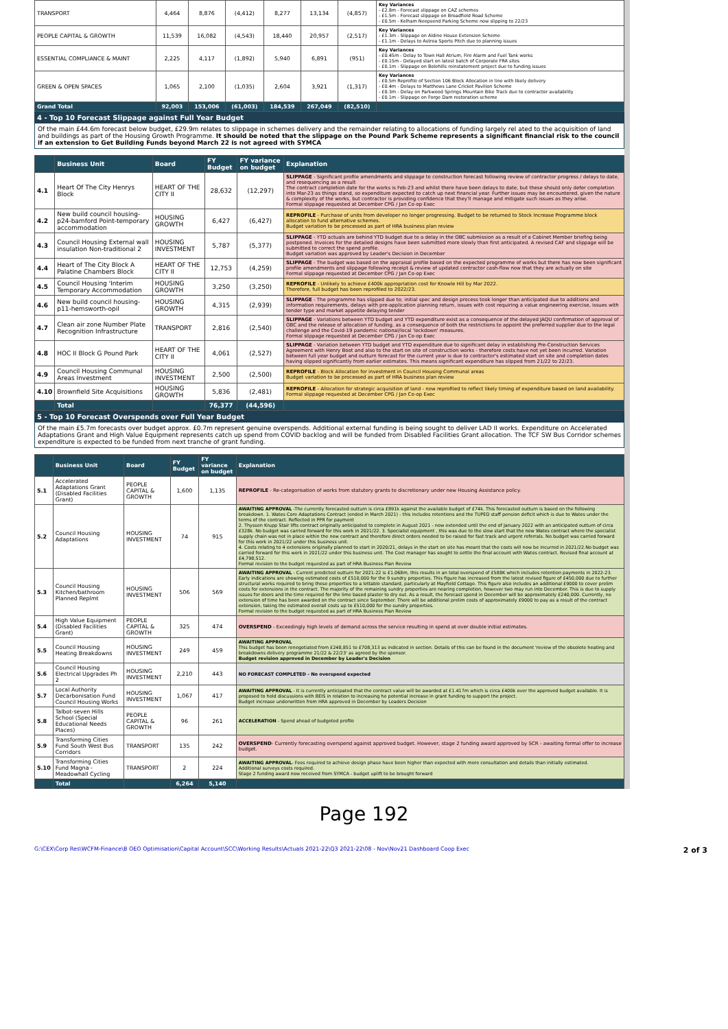| TRANSPORT | 4,464 | 8,876 | (4,412) | 8,277 | 13,134 | (4,857) | Key Variances - £2.8m - Forecast slippage on CAZ schemes - £1.5m - Forecast slippage on Broadfield Road Scheme - £0.5m - Kelham Neepsend Parking Scheme now slipping to 22/23 |
| PEOPLE CAPITAL & GROWTH | 11,539 | 16,082 | (4,543) | 18,440 | 20,957 | (2,517) | Key Variances - £1.3m - Slippage on Aldine House Extension Scheme - £1.1m - Delays to Astrea Sports Pitch due to planning issues |
| ESSENTIAL COMPLIANCE & MAINT | 2,225 | 4,117 | (1,892) | 5,940 | 6,891 | (951) | Key Variances - £0.45m - Delay to Town Hall Atrium, Fire Alarm and Fuel Tank works - £0.15m - Delayed start on latest batch of Corporate FRA sites - £0.1m - Slippage on Bolehills reinstatement project due to funding issues |
| GREEN & OPEN SPACES | 1,065 | 2,100 | (1,035) | 2,604 | 3,921 | (1,317) | Key Variances - £0.5m Reprofile of Section 106 Block Allocation in line with likely delivery - £0.4m - Delays to Matthews Lane Cricket Pavilion Scheme - £0.3m - Delay on Parkwood Springs Mountain Bike Track due to contractor availability - £0.1m - Slippage on Forge Dam restoration scheme |
| Grand Total | 92,003 | 153,006 | (61,003) | 184,539 | 267,049 | (82,510) | |
4 - Top 10 Forecast Slippage against Full Year Budget
Of the main £44.6m forecast below budget, £29.9m relates to slippage in schemes delivery and the remainder relating to allocations of funding largely rel ated to the acquisition of land and buildings as part of the Housing Growth Programme. It should be noted that the slippage on the Pound Park Scheme represents a significant financial risk to the council if an extension to Get Building Funds beyond March 22 is not agreed with SYMCA
| | Business Unit | Board | FY Budget | FY variance on budget | Explanation |
| --- | --- | --- | --- | --- | --- |
| 4.1 | Heart Of The City Henrys Block | HEART OF THE CITY II | 28,632 | (12,297) | SLIPPAGE - Significant profile amendments and slippage to construction forecast following review of contractor progress / delays to date, and resequencing as a result The contract completion date for the works is Feb-23 and whilst there have been delays to date, but these should only defer completion into Mar-23 as things stand, so expenditure expected to catch up next financial year. Further issues may be encountered, given the nature & complexity of the works, but contractor is providing confidence that they'll manage and mitigate such issues as they arise. Formal slippage requested at December CPG / Jan Co-op Exec |
| 4.2 | New build council housing-p24-bamford Point-temporary accommodation | HOUSING GROWTH | 6,427 | (6,427) | REPROFILE - Purchase of units from developer no longer progressing. Budget to be returned to Stock Increase Programme block allocation to fund alternative schemes. Budget variation to be processed as part of HRA business plan review |
| 4.3 | Council Housing External wall insulation Non-traditional 2 | HOUSING INVESTMENT | 5,787 | (5,377) | SLIPPAGE - YTD actuals are behind YTD budget due to a delay in the OBC submission as a result of a Cabinet Member briefing being postponed. Invoices for the detailed designs have been submitted more slowly than first anticipated. A revised CAF and slippage will be submitted to correct the spend profile. Budget variation was approved by Leader's Decision in December |
| 4.4 | Heart of The City Block A Palatine Chambers Block | HEART OF THE CITY II | 12,753 | (4,259) | SLIPPAGE - The budget was based on the appraisal profile based on the expected programme of works but there has now been significant profile amendments and slippage following receipt & review of updated contractor cash-flow now that they are actually on site Formal slippage requested at December CPG / Jan Co-op Exec |
| 4.5 | Council Housing 'Interim Temporary Accommodation | HOUSING GROWTH | 3,250 | (3,250) | REPROFILE - Unlikely to achieve £400k appropriation cost for Knowle Hill by Mar 2022. Therefore, full budget has been reprofiled to 2022/23. |
| 4.6 | New build council housing-p11-hemsworth-opil | HOUSING GROWTH | 4,315 | (2,939) | SLIPPAGE - The programme has slipped due to; initial spec and design process took longer than anticipated due to additions and information requirements, delays with pre-application planning return, issues with cost requiring a value engineering exercise, issues with tender type and market appetite delaying tender |
| 4.7 | Clean air zone Number Plate Recognition Infrastructure | TRANSPORT | 2,816 | (2,540) | SLIPPAGE - Variations between YTD budget and YTD expenditure exist as a consequence of the delayed JAQU confirmation of approval of OBC and the release of allocation of funding, as a consequence of both the restrictions to appoint the preferred supplier due to the legal challenge and the Covid-19 pandemic national/local 'lockdown' measures. Formal slippage requested at December CPG / Jan Co-op Exec |
| 4.8 | HOC II Block G Pound Park | HEART OF THE CITY II | 4,061 | (2,527) | SLIPPAGE - Variation between YTD budget and YTD expenditure due to significant delay in establishing Pre-Construction Services Agreement with Henry Boot and also to the start on site of construction works - therefore costs have not yet been incurred. Variation between full year budget and outturn forecast for the current year is due to contractor's estimated start on site and completion dates having slipped significantly from earlier estimates. This means significant expenditure has slipped from 21/22 to 22/23. |
| 4.9 | Council Housing Communal Areas Investment | HOUSING INVESTMENT | 2,500 | (2,500) | REPROFILE - Block Allocation for investment in Council Housing Communal areas Budget variation to be processed as part of HRA business plan review |
| 4.10 | Brownfield Site Acquisitions | HOUSING GROWTH | 5,836 | (2,481) | REPROFILE - Allocation for strategic acquisition of land - now reprofiled to reflect likely timing of expenditure based on land availability. Formal slippage requested at December CPG / Jan Co-op Exec |
| | Total | | 76,377 | (44,596) | |
5 - Top 10 Forecast Overspends over Full Year Budget
Of the main £5.7m forecasts over budget approx. £0.7m represent genuine overspends. Additional external funding is being sought to deliver LAD II works. Expenditure on Accelerated Adaptations Grant and High Value Equipment represents catch up spend from COVID backlog and will be funded from Disabled Facilities Grant allocation. The TCF SW Bus Corridor schemes expenditure is expected to be funded from next tranche of grant funding.
| | Business Unit | Board | FY Budget | FY variance on budget | Explanation |
| --- | --- | --- | --- | --- | --- |
| 5.1 | Accelerated Adaptations Grant (Disabled Facilities Grant) | PEOPLE CAPITAL & GROWTH | 1,600 | 1,135 | REPROFILE - Re-categorisation of works from statutory grants to discretionary under new Housing Assistance policy. |
| 5.2 | Council Housing Adaptations | HOUSING INVESTMENT | 74 | 915 | AWAITING APPROVAL -The currently forecasted outturn is circa £891k against the available budget of £74k. This forecasted outturn is based on the following breakdown. 1. Wates Core Adaptations Contract (ended in March 2021) - this includes retentions and the TUPED staff pension deficit which is due to Wates under the terms of the contract. Reflected in PPR for payment 2. Thyssen Krupp Stair lifts contract originally anticipated to complete in August 2021 - now extended until the end of January 2022 with an anticipated outturn of circa £328k. No budget was carried forward for this work in 2021/22. 3. Specialist equipment , this was due to the slow start that the new Wates contract where the specialist supply chain was not in place within the new contract and therefore direct orders needed to be raised for fast track and urgent referrals. No budget was carried forward for this work in 2021/22 under this business unit. 4. Costs relating to 4 extensions originally planned to start in 2020/21, delays in the start on site has meant that the costs will now be incurred in 2021/22.No budget was carried forward for this work in 2021/22 under this business unit. The Cost manager has sought to settle the final account with Wates contract. Revised final account at £4,798,512. Formal revision to the budget requested as part of HRA Business Plan Review |
| 5.3 | Council Housing Kitchen/bathroom Planned Replmt | HOUSING INVESTMENT | 506 | 569 | AWAITING APPROVAL - Current predicted outturn for 2021-22 is £1.068m, this results in an total overspend of £588K which includes retention payments in 2022-23. Early indications are showing estimated costs of £510,000 for the 9 sundry properties. This figure has increased from the latest revised figure of £450,000 due to further structural works required to bring these properties to a lettable standard, particularly at Mayfield Cottage. This figure also includes an additional £9000 to cover prelim costs for extensions in the contract. The majority of the remaining sundry properties are nearing completion, however two may run into December. This is due to supply issues for doors and the time required for the lime based plaster to dry out. As a result, the forecast spend in December will be approximately £240,000. Currently, no extension of time has been awarded on the contract since September. There will be additional prelim costs of approximately £9000 to pay as a result of the contract extension, taking the estimated overall costs up to £510,000 for the sundry properties. Formal revision to the budget requested as part of HRA Business Plan Review |
| 5.4 | High Value Equipment (Disabled Facilities Grant) | PEOPLE CAPITAL & GROWTH | 325 | 474 | OVERSPEND - Exceedingly high levels of demand across the service resulting in spend at over double initial estimates. |
| 5.5 | Council Housing Heating Breakdowns | HOUSING INVESTMENT | 249 | 459 | AWAITING APPROVAL This budget has been renegotiated from £248,851 to £708,313 as indicated in section. Details of this can be found in the document 'review of the obsolete heating and breakdowns delivery programme 21/22 & 22/23' as agreed by the sponsor. Budget revision approved in December by Leader's Decision |
| 5.6 | Council Housing Electrical Upgrades Ph 2 | HOUSING INVESTMENT | 2,210 | 443 | NO FORECAST COMPLETED - No overspend expected |
| 5.7 | Local Authority Decarbonisation Fund Council Housing Works | HOUSING INVESTMENT | 1,067 | 417 | AWAITING APPROVAL - It is currently anticipated that the contract value will be awarded at £1.417m which is circa £400k over the approved budget available. It is proposed to hold discussions with BEIS in relation to increasing he potential increase in grant funding to support the project. Budget increase underwritten from HRA approved in December by Leaders Decision |
| 5.8 | Talbot-seven Hills School (Special Educational Needs Places) | PEOPLE CAPITAL & GROWTH | 96 | 261 | ACCELERATION - Spend ahead of budgeted profile |
| 5.9 | Transforming Cities Fund South West Bus Corridors | TRANSPORT | 135 | 242 | OVERSPEND - Currently forecasting overspend against approved budget. However, stage 2 funding award approved by SCR - awaiting formal offer to increase budget. |
| 5.10 | Transforming Cities Fund Magna - Meadowhall Cycling | TRANSPORT | 2 | 224 | AWAITING APPROVAL - Fees required to achieve design phase have been higher than expected with more consultation and details than initially estimated. Additional surveys costs required. Stage 2 funding award now received from SYMCA - budget uplift to be brought forward |
| | Total | | 6,264 | 5,140 | |
Page 192
G:\CEX\Corp Res\WCFM-Finance\B OEO Optimisation\Capital Account\SCC\Working Results\Actuals 2021-22\Q3 2021-22\08 - Nov\Nov21 Dashboard Coop Exec 2 of 3